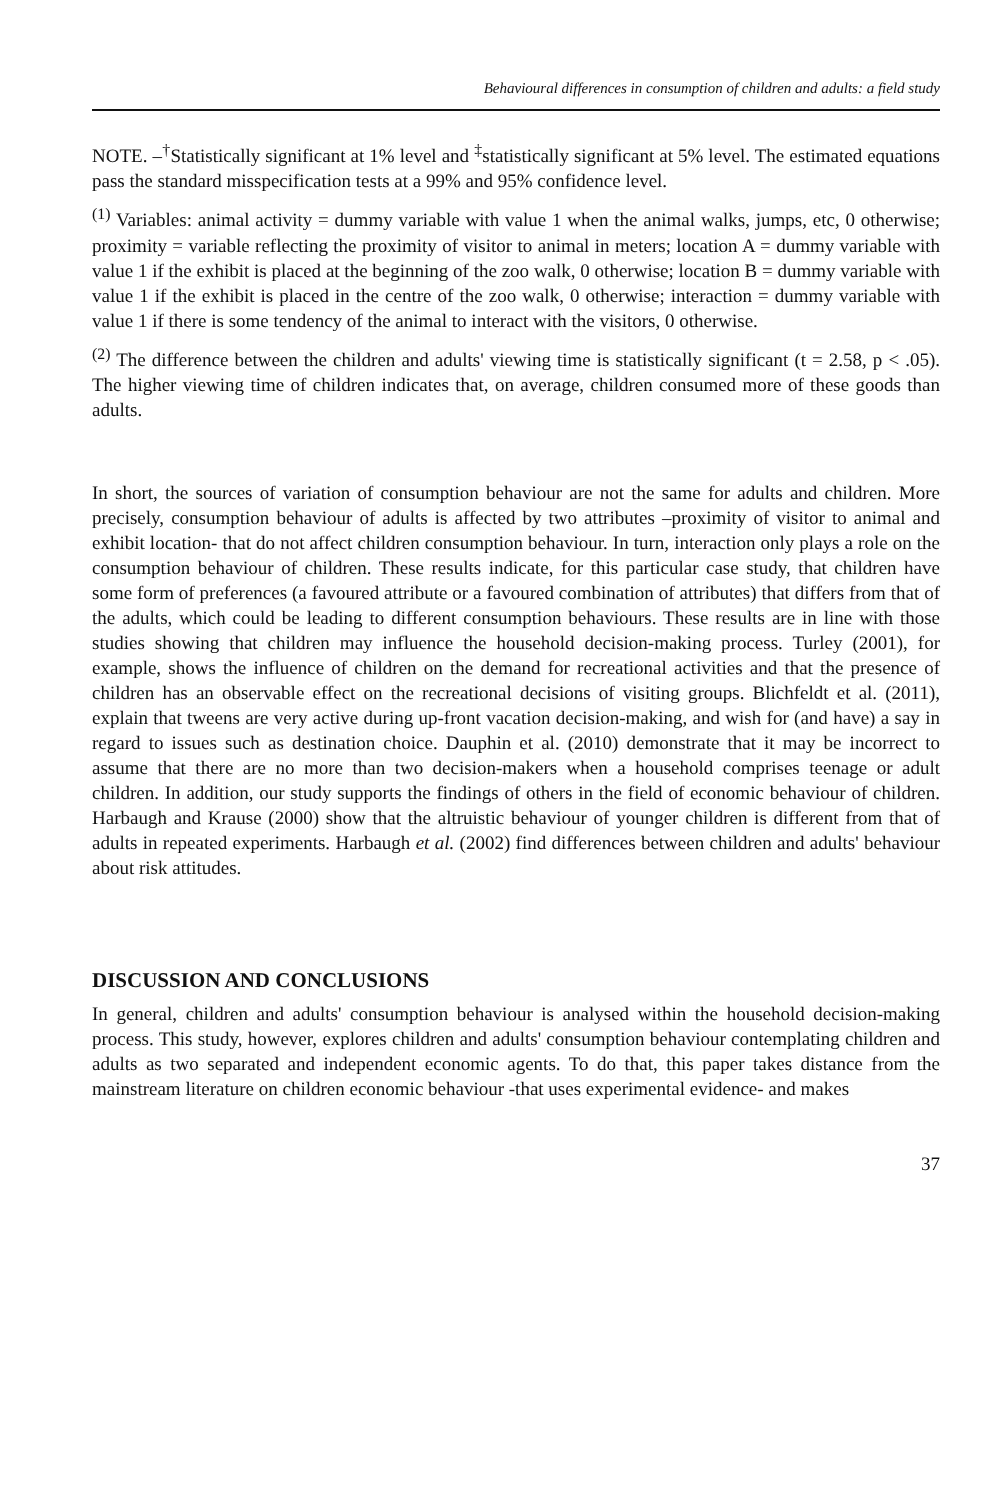Behavioural differences in consumption of children and adults: a field study
NOTE. –<sup>†</sup>Statistically significant at 1% level and <sup>‡</sup>statistically significant at 5% level. The estimated equations pass the standard misspecification tests at a 99% and 95% confidence level.
<sup>(1)</sup> Variables: animal activity = dummy variable with value 1 when the animal walks, jumps, etc, 0 otherwise; proximity = variable reflecting the proximity of visitor to animal in meters; location A = dummy variable with value 1 if the exhibit is placed at the beginning of the zoo walk, 0 otherwise; location B = dummy variable with value 1 if the exhibit is placed in the centre of the zoo walk, 0 otherwise; interaction = dummy variable with value 1 if there is some tendency of the animal to interact with the visitors, 0 otherwise.
<sup>(2)</sup> The difference between the children and adults' viewing time is statistically significant (t = 2.58, p < .05). The higher viewing time of children indicates that, on average, children consumed more of these goods than adults.
In short, the sources of variation of consumption behaviour are not the same for adults and children. More precisely, consumption behaviour of adults is affected by two attributes –proximity of visitor to animal and exhibit location- that do not affect children consumption behaviour. In turn, interaction only plays a role on the consumption behaviour of children. These results indicate, for this particular case study, that children have some form of preferences (a favoured attribute or a favoured combination of attributes) that differs from that of the adults, which could be leading to different consumption behaviours. These results are in line with those studies showing that children may influence the household decision-making process. Turley (2001), for example, shows the influence of children on the demand for recreational activities and that the presence of children has an observable effect on the recreational decisions of visiting groups. Blichfeldt et al. (2011), explain that tweens are very active during up-front vacation decision-making, and wish for (and have) a say in regard to issues such as destination choice. Dauphin et al. (2010) demonstrate that it may be incorrect to assume that there are no more than two decision-makers when a household comprises teenage or adult children. In addition, our study supports the findings of others in the field of economic behaviour of children. Harbaugh and Krause (2000) show that the altruistic behaviour of younger children is different from that of adults in repeated experiments. Harbaugh et al. (2002) find differences between children and adults' behaviour about risk attitudes.
DISCUSSION AND CONCLUSIONS
In general, children and adults' consumption behaviour is analysed within the household decision-making process. This study, however, explores children and adults' consumption behaviour contemplating children and adults as two separated and independent economic agents. To do that, this paper takes distance from the mainstream literature on children economic behaviour -that uses experimental evidence- and makes
37